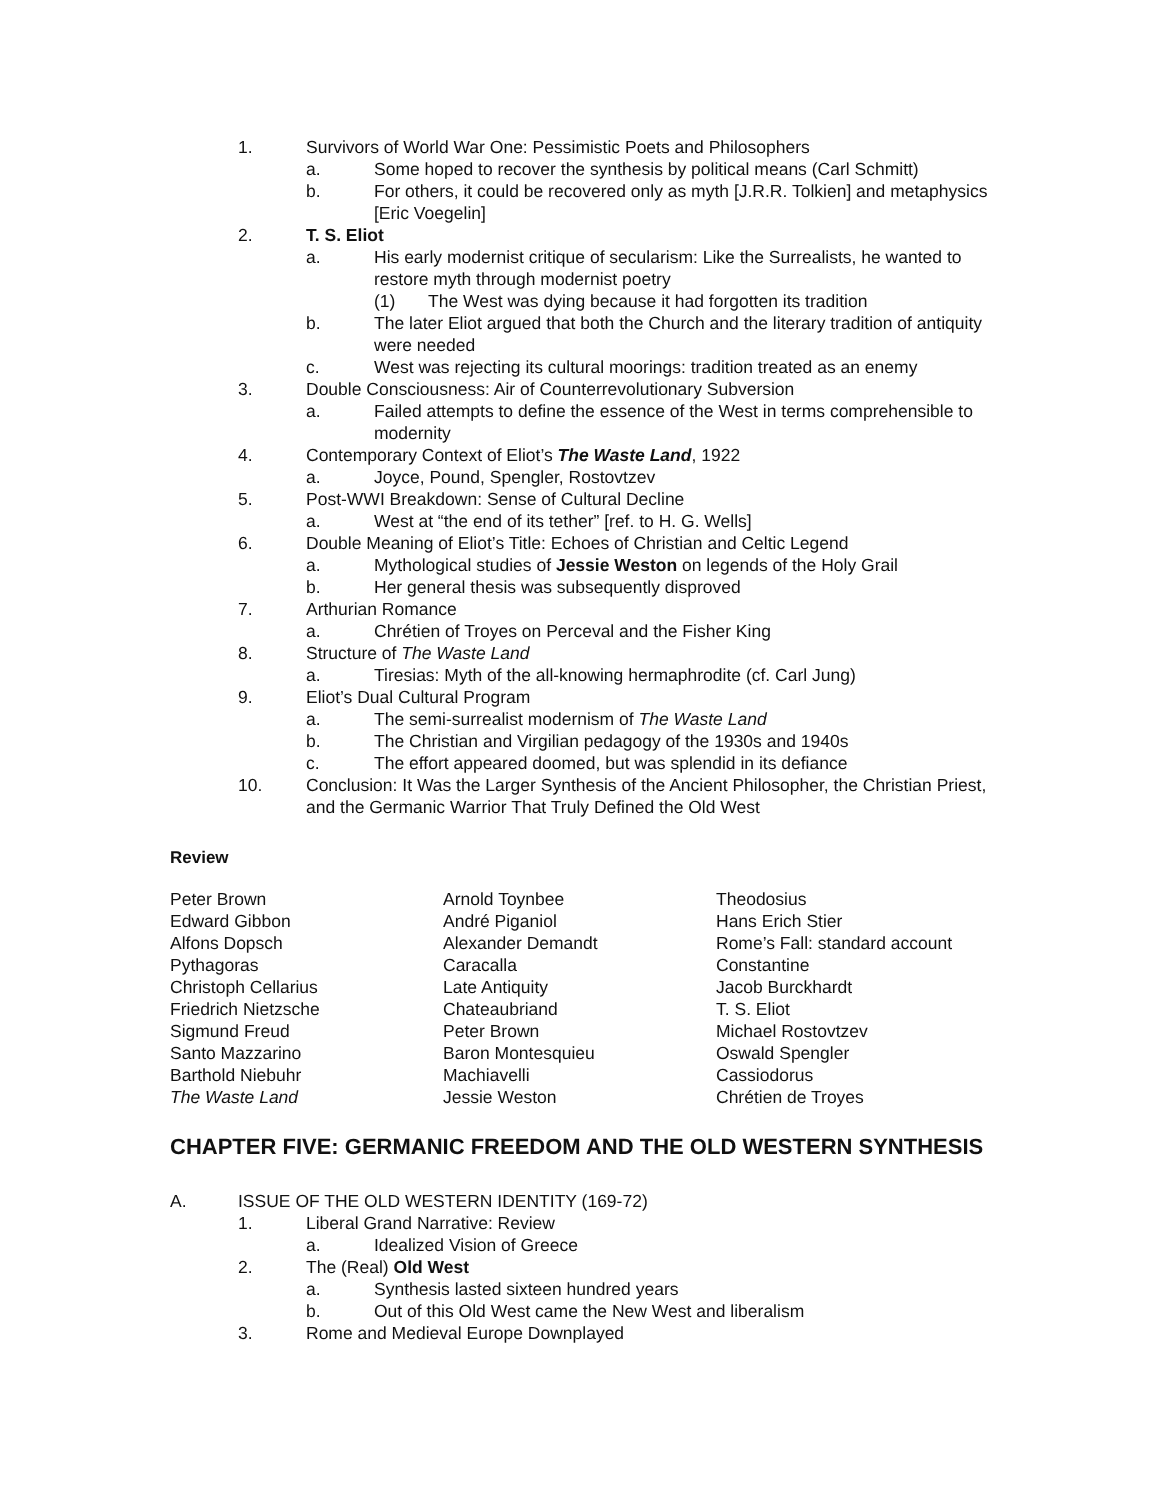1. Survivors of World War One: Pessimistic Poets and Philosophers
a. Some hoped to recover the synthesis by political means (Carl Schmitt)
b. For others, it could be recovered only as myth [J.R.R. Tolkien] and metaphysics [Eric Voegelin]
2. T. S. Eliot
a. His early modernist critique of secularism: Like the Surrealists, he wanted to restore myth through modernist poetry
(1) The West was dying because it had forgotten its tradition
b. The later Eliot argued that both the Church and the literary tradition of antiquity were needed
c. West was rejecting its cultural moorings: tradition treated as an enemy
3. Double Consciousness: Air of Counterrevolutionary Subversion
a. Failed attempts to define the essence of the West in terms comprehensible to modernity
4. Contemporary Context of Eliot’s The Waste Land, 1922
a. Joyce, Pound, Spengler, Rostovtzev
5. Post-WWI Breakdown: Sense of Cultural Decline
a. West at “the end of its tether” [ref. to H. G. Wells]
6. Double Meaning of Eliot’s Title: Echoes of Christian and Celtic Legend
a. Mythological studies of Jessie Weston on legends of the Holy Grail
b. Her general thesis was subsequently disproved
7. Arthurian Romance
a. Chrétien of Troyes on Perceval and the Fisher King
8. Structure of The Waste Land
a. Tiresias: Myth of the all-knowing hermaphrodite (cf. Carl Jung)
9. Eliot’s Dual Cultural Program
a. The semi-surrealist modernism of The Waste Land
b. The Christian and Virgilian pedagogy of the 1930s and 1940s
c. The effort appeared doomed, but was splendid in its defiance
10. Conclusion: It Was the Larger Synthesis of the Ancient Philosopher, the Christian Priest, and the Germanic Warrior That Truly Defined the Old West
Review
| Peter Brown | Arnold Toynbee | Theodosius |
| Edward Gibbon | André Piganiol | Hans Erich Stier |
| Alfons Dopsch | Alexander Demandt | Rome’s Fall: standard account |
| Pythagoras | Caracalla | Constantine |
| Christoph Cellarius | Late Antiquity | Jacob Burckhardt |
| Friedrich Nietzsche | Chateaubriand | T. S. Eliot |
| Sigmund Freud | Peter Brown | Michael Rostovtzev |
| Santo Mazzarino | Baron Montesquieu | Oswald Spengler |
| Barthold Niebuhr | Machiavelli | Cassiodorus |
| The Waste Land | Jessie Weston | Chrétien de Troyes |
CHAPTER FIVE: GERMANIC FREEDOM AND THE OLD WESTERN SYNTHESIS
A. ISSUE OF THE OLD WESTERN IDENTITY (169-72)
1. Liberal Grand Narrative: Review
a. Idealized Vision of Greece
2. The (Real) Old West
a. Synthesis lasted sixteen hundred years
b. Out of this Old West came the New West and liberalism
3. Rome and Medieval Europe Downplayed